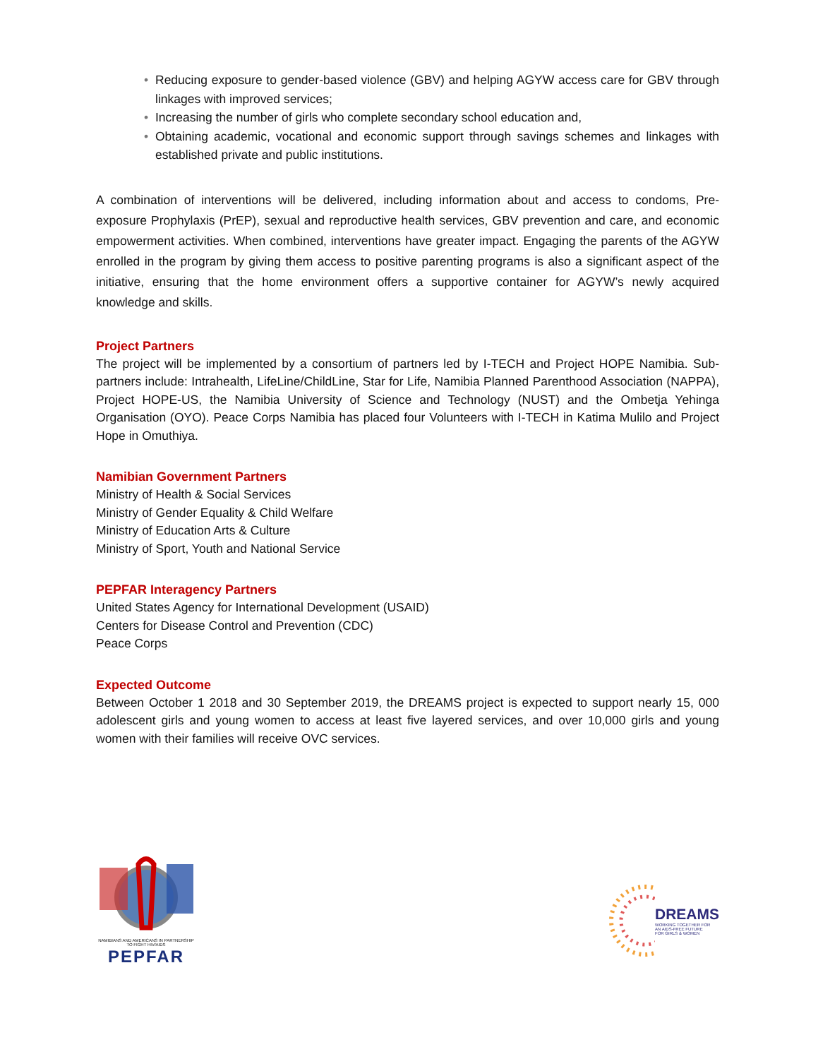• Reducing exposure to gender-based violence (GBV) and helping AGYW access care for GBV through linkages with improved services;
• Increasing the number of girls who complete secondary school education and,
• Obtaining academic, vocational and economic support through savings schemes and linkages with established private and public institutions.
A combination of interventions will be delivered, including information about and access to condoms, Pre-exposure Prophylaxis (PrEP), sexual and reproductive health services, GBV prevention and care, and economic empowerment activities. When combined, interventions have greater impact. Engaging the parents of the AGYW enrolled in the program by giving them access to positive parenting programs is also a significant aspect of the initiative, ensuring that the home environment offers a supportive container for AGYW’s newly acquired knowledge and skills.
Project Partners
The project will be implemented by a consortium of partners led by I-TECH and Project HOPE Namibia. Sub-partners include: Intrahealth, LifeLine/ChildLine, Star for Life, Namibia Planned Parenthood Association (NAPPA), Project HOPE-US, the Namibia University of Science and Technology (NUST) and the Ombetja Yehinga Organisation (OYO). Peace Corps Namibia has placed four Volunteers with I-TECH in Katima Mulilo and Project Hope in Omuthiya.
Namibian Government Partners
Ministry of Health & Social Services
Ministry of Gender Equality & Child Welfare
Ministry of Education Arts & Culture
Ministry of Sport, Youth and National Service
PEPFAR Interagency Partners
United States Agency for International Development (USAID)
Centers for Disease Control and Prevention (CDC)
Peace Corps
Expected Outcome
Between October 1 2018 and 30 September 2019, the DREAMS project is expected to support nearly 15, 000 adolescent girls and young women to access at least five layered services, and over 10,000 girls and young women with their families will receive OVC services.
NAMIBIANS AND AMERICANS IN PARTNERSHIP TO FIGHT HIV/AIDS
PEPFAR
DREAMS
WORKING TOGETHER FOR
AN AIDS-FREE FUTURE
FOR GIRLS & WOMEN